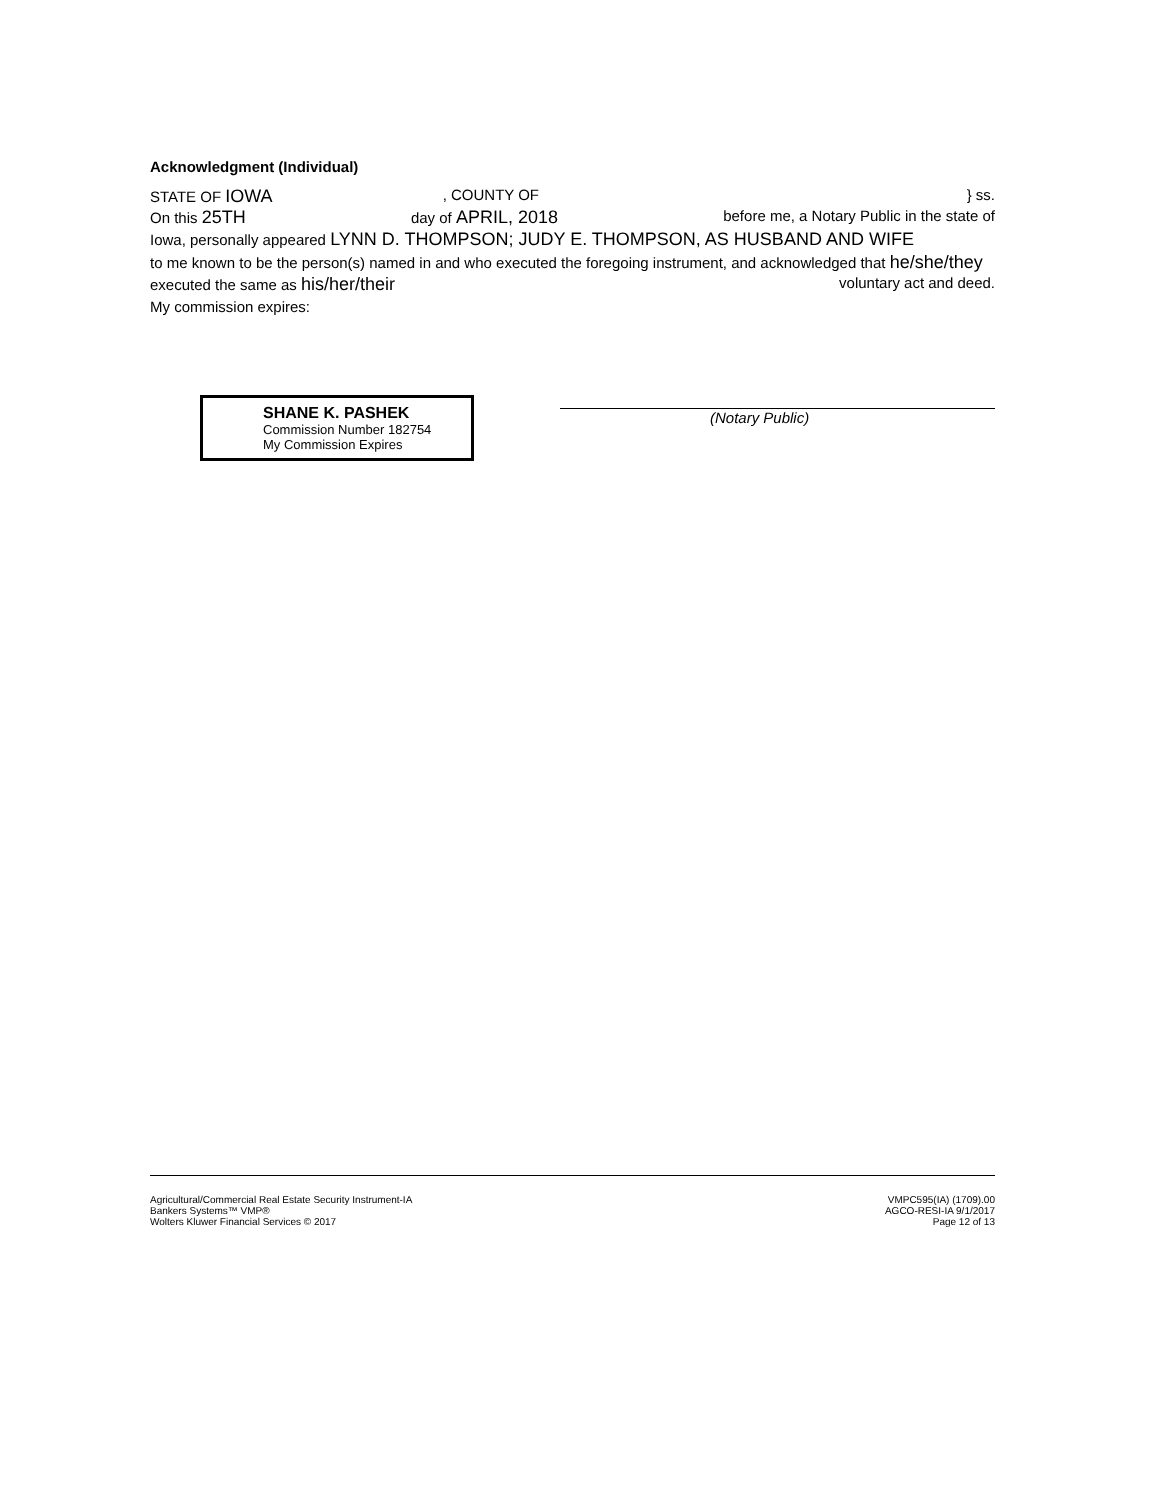Acknowledgment (Individual)
STATE OF IOWA, COUNTY OF } ss.
On this 25TH day of APRIL, 2018 before me, a Notary Public in the state of
Iowa, personally appeared LYNN D. THOMPSON; JUDY E. THOMPSON, AS HUSBAND AND WIFE
to me known to be the person(s) named in and who executed the foregoing instrument, and acknowledged that he/she/they
executed the same as his/her/their voluntary act and deed.
My commission expires:
SHANE K. PASHEK
Commission Number 182754
My Commission Expires
(Notary Public)
Agricultural/Commercial Real Estate Security Instrument-IA
Bankers Systems™ VMP®
Wolters Kluwer Financial Services © 2017
VMPC595(IA) (1709).00
AGCO-RESI-IA 9/1/2017
Page 12 of 13